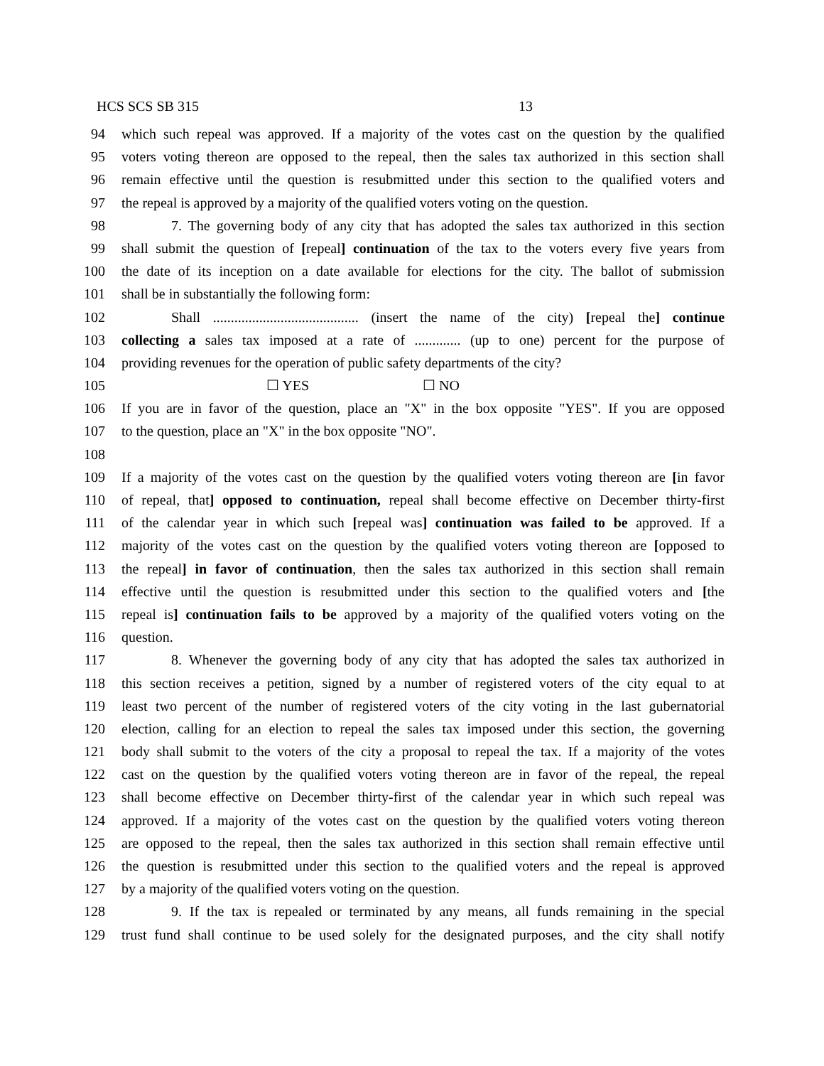HCS SCS SB 315 13
94 which such repeal was approved. If a majority of the votes cast on the question by the qualified
95 voters voting thereon are opposed to the repeal, then the sales tax authorized in this section shall
96 remain effective until the question is resubmitted under this section to the qualified voters and
97 the repeal is approved by a majority of the qualified voters voting on the question.
98 7. The governing body of any city that has adopted the sales tax authorized in this section
99 shall submit the question of [repeal] continuation of the tax to the voters every five years from
100 the date of its inception on a date available for elections for the city. The ballot of submission
101 shall be in substantially the following form:
102 Shall ......................................... (insert the name of the city) [repeal the] continue
103 collecting a sales tax imposed at a rate of ............. (up to one) percent for the purpose of
104 providing revenues for the operation of public safety departments of the city?
105 ☐ YES ☐ NO
106 If you are in favor of the question, place an "X" in the box opposite "YES". If you are opposed
107 to the question, place an "X" in the box opposite "NO".
108
109 If a majority of the votes cast on the question by the qualified voters voting thereon are [in favor
110 of repeal, that] opposed to continuation, repeal shall become effective on December thirty-first
111 of the calendar year in which such [repeal was] continuation was failed to be approved. If a
112 majority of the votes cast on the question by the qualified voters voting thereon are [opposed to
113 the repeal] in favor of continuation, then the sales tax authorized in this section shall remain
114 effective until the question is resubmitted under this section to the qualified voters and [the
115 repeal is] continuation fails to be approved by a majority of the qualified voters voting on the
116 question.
117 8. Whenever the governing body of any city that has adopted the sales tax authorized in
118 this section receives a petition, signed by a number of registered voters of the city equal to at
119 least two percent of the number of registered voters of the city voting in the last gubernatorial
120 election, calling for an election to repeal the sales tax imposed under this section, the governing
121 body shall submit to the voters of the city a proposal to repeal the tax. If a majority of the votes
122 cast on the question by the qualified voters voting thereon are in favor of the repeal, the repeal
123 shall become effective on December thirty-first of the calendar year in which such repeal was
124 approved. If a majority of the votes cast on the question by the qualified voters voting thereon
125 are opposed to the repeal, then the sales tax authorized in this section shall remain effective until
126 the question is resubmitted under this section to the qualified voters and the repeal is approved
127 by a majority of the qualified voters voting on the question.
128 9. If the tax is repealed or terminated by any means, all funds remaining in the special
129 trust fund shall continue to be used solely for the designated purposes, and the city shall notify